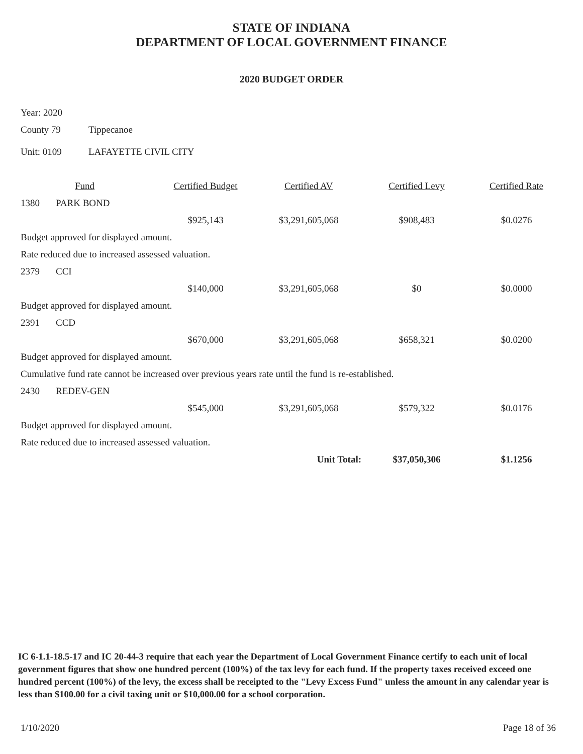STATE OF INDIANA
DEPARTMENT OF LOCAL GOVERNMENT FINANCE
2020 BUDGET ORDER
Year: 2020
County 79 Tippecanoe
Unit: 0109 LAFAYETTE CIVIL CITY
| | Fund | Certified Budget | Certified AV | Certified Levy | Certified Rate |
| --- | --- | --- | --- | --- | --- |
| 1380 | PARK BOND | | | | |
| | | $925,143 | $3,291,605,068 | $908,483 | $0.0276 |
| Budget approved for displayed amount. | | | | | |
| Rate reduced due to increased assessed valuation. | | | | | |
| 2379 | CCI | | | | |
| | | $140,000 | $3,291,605,068 | $0 | $0.0000 |
| Budget approved for displayed amount. | | | | | |
| 2391 | CCD | | | | |
| | | $670,000 | $3,291,605,068 | $658,321 | $0.0200 |
| Budget approved for displayed amount. | | | | | |
| Cumulative fund rate cannot be increased over previous years rate until the fund is re-established. | | | | | |
| 2430 | REDEV-GEN | | | | |
| | | $545,000 | $3,291,605,068 | $579,322 | $0.0176 |
| Budget approved for displayed amount. | | | | | |
| Rate reduced due to increased assessed valuation. | | | | | |
| | | | Unit Total: | $37,050,306 | $1.1256 |
IC 6-1.1-18.5-17 and IC 20-44-3 require that each year the Department of Local Government Finance certify to each unit of local government figures that show one hundred percent (100%) of the tax levy for each fund. If the property taxes received exceed one hundred percent (100%) of the levy, the excess shall be receipted to the "Levy Excess Fund" unless the amount in any calendar year is less than $100.00 for a civil taxing unit or $10,000.00 for a school corporation.
1/10/2020 Page 18 of 36